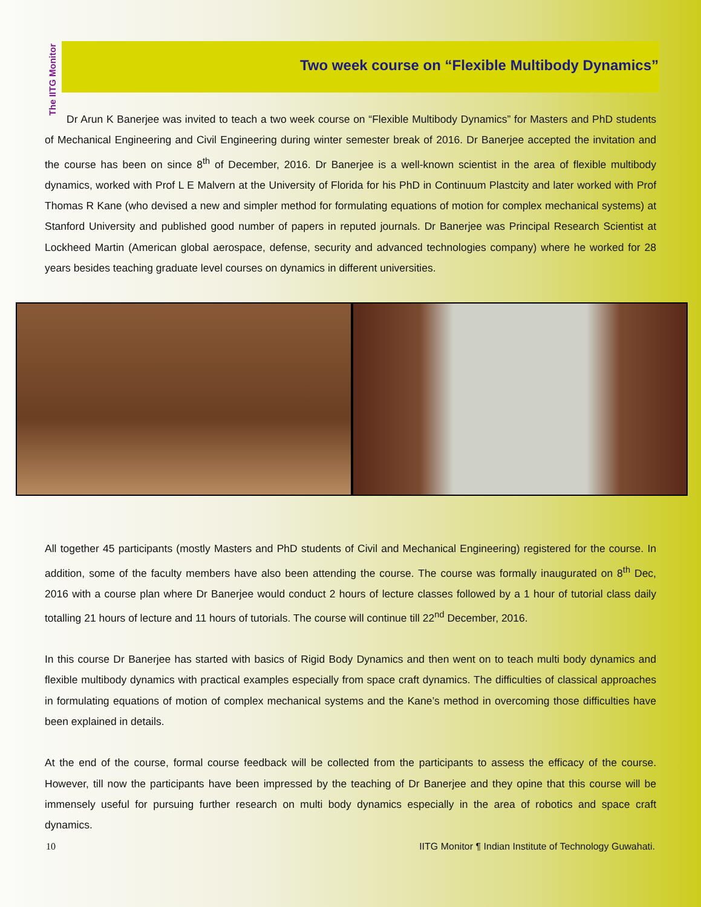The IITG Monitor
Two week course on “Flexible Multibody Dynamics”
Dr Arun K Banerjee was invited to teach a two week course on “Flexible Multibody Dynamics” for Masters and PhD students of Mechanical Engineering and Civil Engineering during winter semester break of 2016. Dr Banerjee accepted the invitation and the course has been on since 8<sup>th</sup> of December, 2016. Dr Banerjee is a well-known scientist in the area of flexible multibody dynamics, worked with Prof L E Malvern at the University of Florida for his PhD in Continuum Plastcity and later worked with Prof Thomas R Kane (who devised a new and simpler method for formulating equations of motion for complex mechanical systems) at Stanford University and published good number of papers in reputed journals. Dr Banerjee was Principal Research Scientist at Lockheed Martin (American global aerospace, defense, security and advanced technologies company) where he worked for 28 years besides teaching graduate level courses on dynamics in different universities.
All together 45 participants (mostly Masters and PhD students of Civil and Mechanical Engineering) registered for the course. In addition, some of the faculty members have also been attending the course. The course was formally inaugurated on 8<sup>th</sup> Dec, 2016 with a course plan where Dr Banerjee would conduct 2 hours of lecture classes followed by a 1 hour of tutorial class daily totalling 21 hours of lecture and 11 hours of tutorials. The course will continue till 22<sup>nd</sup> December, 2016.
In this course Dr Banerjee has started with basics of Rigid Body Dynamics and then went on to teach multi body dynamics and flexible multibody dynamics with practical examples especially from space craft dynamics. The difficulties of classical approaches in formulating equations of motion of complex mechanical systems and the Kane’s method in overcoming those difficulties have been explained in details.
At the end of the course, formal course feedback will be collected from the participants to assess the efficacy of the course. However, till now the participants have been impressed by the teaching of Dr Banerjee and they opine that this course will be immensely useful for pursuing further research on multi body dynamics especially in the area of robotics and space craft dynamics.
10 IITG Monitor ¶ Indian Institute of Technology Guwahati.